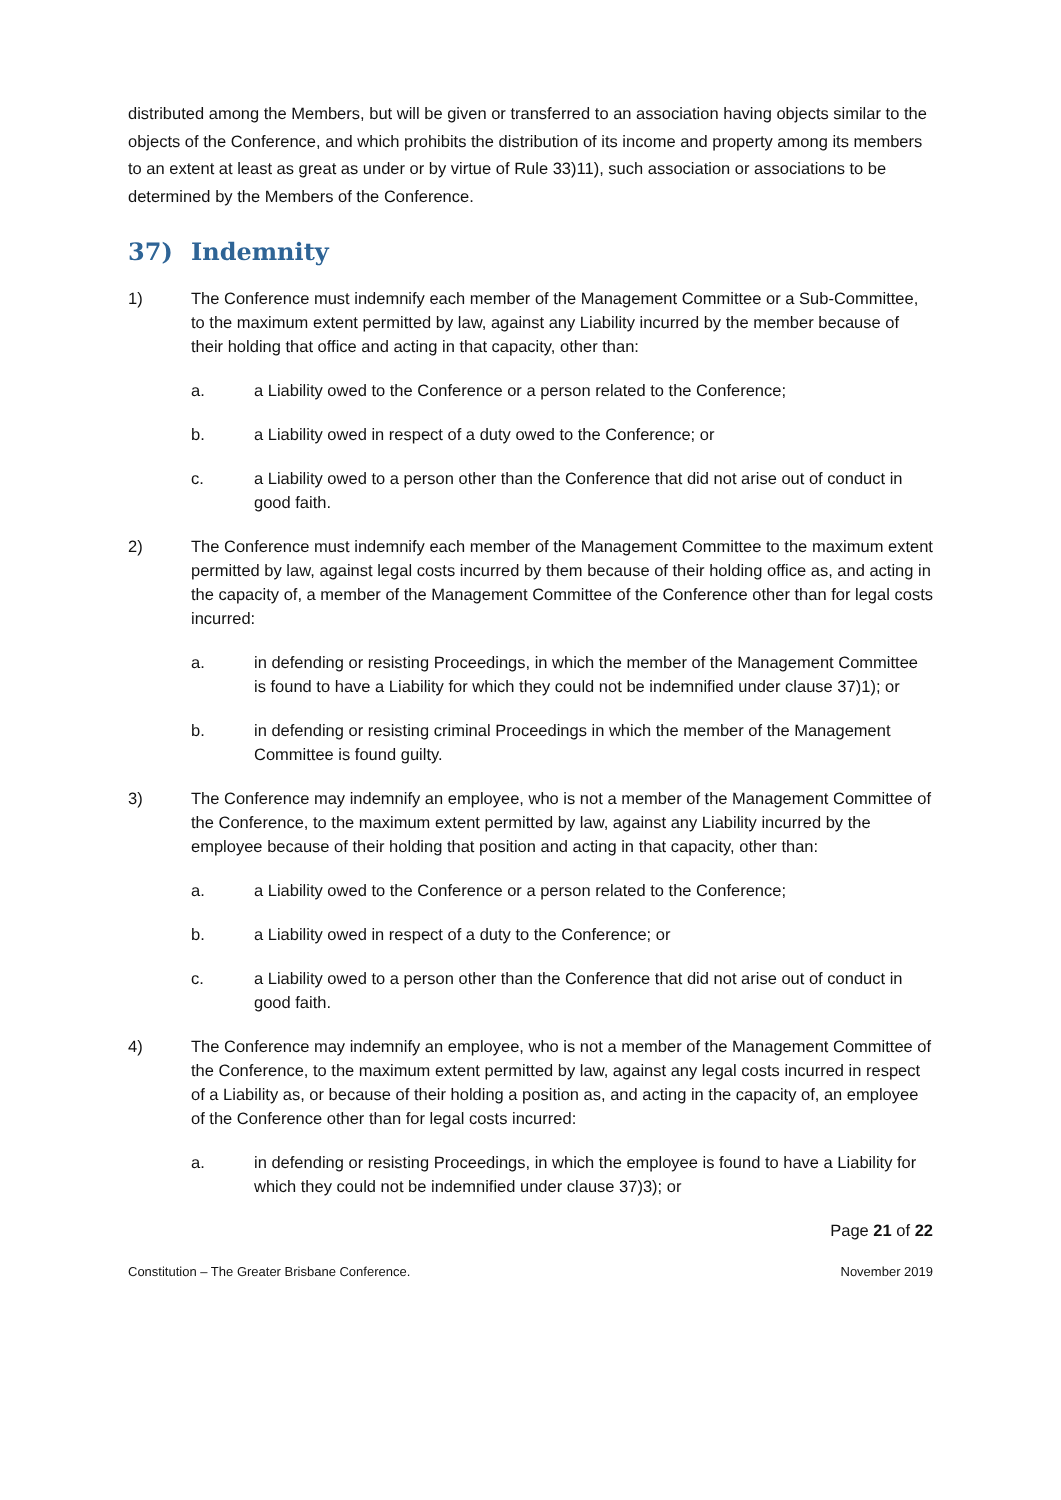distributed among the Members, but will be given or transferred to an association having objects similar to the objects of the Conference, and which prohibits the distribution of its income and property among its members to an extent at least as great as under or by virtue of Rule 33)11), such association or associations to be determined by the Members of the Conference.
37) Indemnity
1) The Conference must indemnify each member of the Management Committee or a Sub-Committee, to the maximum extent permitted by law, against any Liability incurred by the member because of their holding that office and acting in that capacity, other than:
a. a Liability owed to the Conference or a person related to the Conference;
b. a Liability owed in respect of a duty owed to the Conference; or
c. a Liability owed to a person other than the Conference that did not arise out of conduct in good faith.
2) The Conference must indemnify each member of the Management Committee to the maximum extent permitted by law, against legal costs incurred by them because of their holding office as, and acting in the capacity of, a member of the Management Committee of the Conference other than for legal costs incurred:
a. in defending or resisting Proceedings, in which the member of the Management Committee is found to have a Liability for which they could not be indemnified under clause 37)1); or
b. in defending or resisting criminal Proceedings in which the member of the Management Committee is found guilty.
3) The Conference may indemnify an employee, who is not a member of the Management Committee of the Conference, to the maximum extent permitted by law, against any Liability incurred by the employee because of their holding that position and acting in that capacity, other than:
a. a Liability owed to the Conference or a person related to the Conference;
b. a Liability owed in respect of a duty to the Conference; or
c. a Liability owed to a person other than the Conference that did not arise out of conduct in good faith.
4) The Conference may indemnify an employee, who is not a member of the Management Committee of the Conference, to the maximum extent permitted by law, against any legal costs incurred in respect of a Liability as, or because of their holding a position as, and acting in the capacity of, an employee of the Conference other than for legal costs incurred:
a. in defending or resisting Proceedings, in which the employee is found to have a Liability for which they could not be indemnified under clause 37)3); or
Page 21 of 22
Constitution – The Greater Brisbane Conference. November 2019